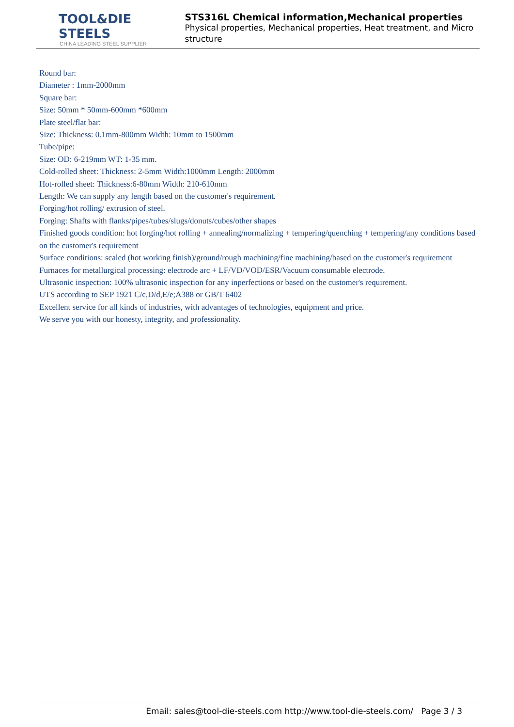TOOL&DIE STEELS
CHINA LEADING STEEL SUPPLIER
STS316L Chemical information,Mechanical properties
Physical properties, Mechanical properties, Heat treatment, and Micro structure
Round bar:
Diameter : 1mm-2000mm
Square bar:
Size: 50mm * 50mm-600mm *600mm
Plate steel/flat bar:
Size: Thickness: 0.1mm-800mm Width: 10mm to 1500mm
Tube/pipe:
Size: OD: 6-219mm WT: 1-35 mm.
Cold-rolled sheet: Thickness: 2-5mm Width:1000mm Length: 2000mm
Hot-rolled sheet: Thickness:6-80mm Width: 210-610mm
Length: We can supply any length based on the customer's requirement.
Forging/hot rolling/ extrusion of steel.
Forging: Shafts with flanks/pipes/tubes/slugs/donuts/cubes/other shapes
Finished goods condition: hot forging/hot rolling + annealing/normalizing + tempering/quenching + tempering/any conditions based on the customer's requirement
Surface conditions: scaled (hot working finish)/ground/rough machining/fine machining/based on the customer's requirement
Furnaces for metallurgical processing: electrode arc + LF/VD/VOD/ESR/Vacuum consumable electrode.
Ultrasonic inspection: 100% ultrasonic inspection for any inperfections or based on the customer's requirement.
UTS according to SEP 1921 C/c,D/d,E/e;A388 or GB/T 6402
Excellent service for all kinds of industries, with advantages of technologies, equipment and price.
We serve you with our honesty, integrity, and professionality.
Email: sales@tool-die-steels.com http://www.tool-die-steels.com/ Page 3 / 3